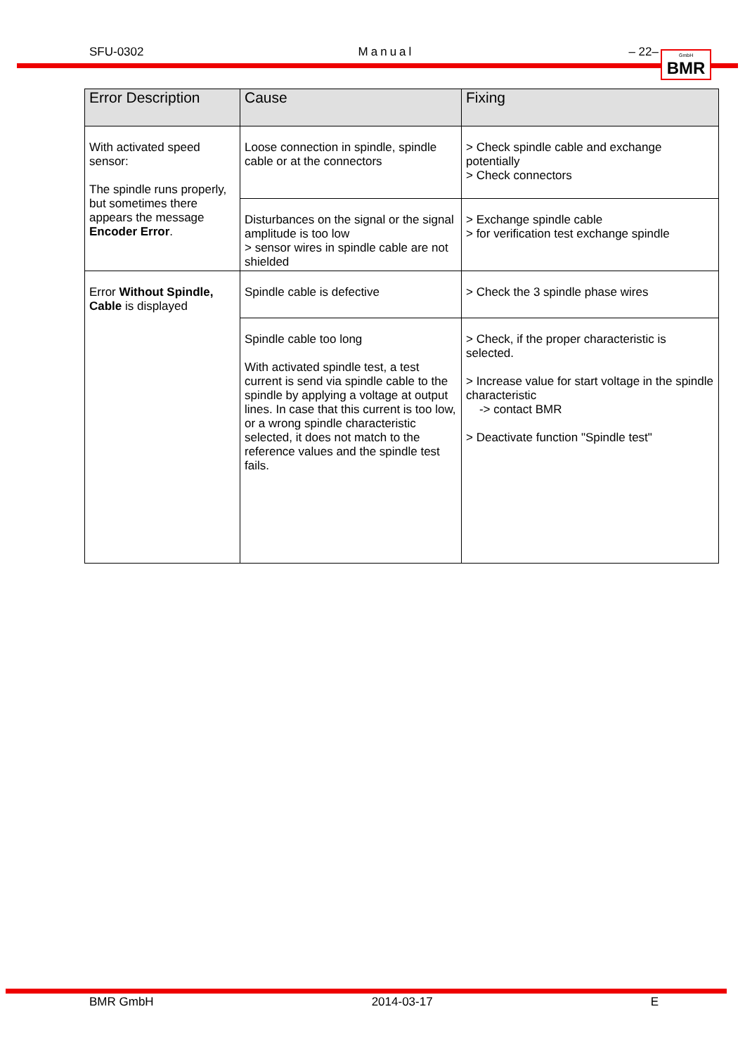SFU-0302 Manual – 22–
GmbH
BMR
| Error Description | Cause | Fixing |
| --- | --- | --- |
| With activated speed sensor: The spindle runs properly, but sometimes there appears the message Encoder Error . | Loose connection in spindle, spindle cable or at the connectors | > Check spindle cable and exchange potentially > Check connectors |
| | Disturbances on the signal or the signal amplitude is too low > sensor wires in spindle cable are not shielded | > Exchange spindle cable > for verification test exchange spindle |
| Error Without Spindle, Cable is displayed | Spindle cable is defective | > Check the 3 spindle phase wires |
| | Spindle cable too long With activated spindle test, a test current is send via spindle cable to the spindle by applying a voltage at output lines. In case that this current is too low, or a wrong spindle characteristic selected, it does not match to the reference values and the spindle test fails. | > Check, if the proper characteristic is selected. > Increase value for start voltage in the spindle characteristic -> contact BMR > Deactivate function "Spindle test" |
BMR GmbH 2014-03-17 E